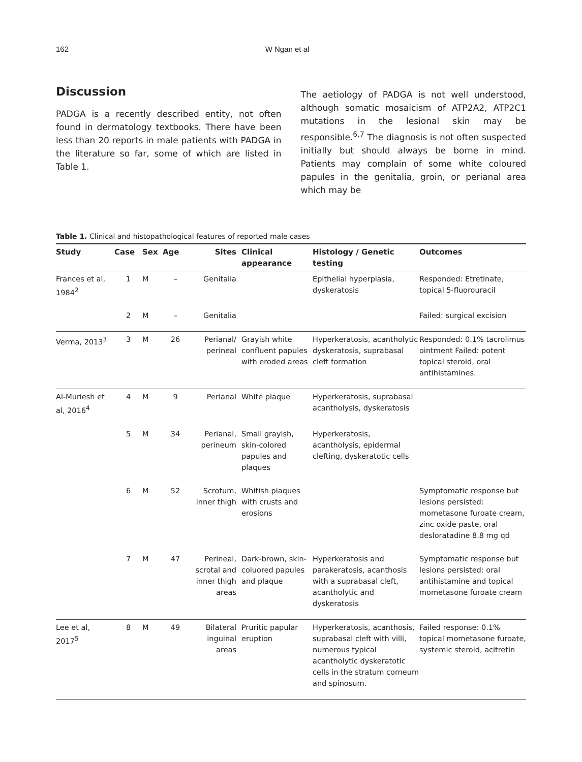162 W Ngan et al
Discussion
PADGA is a recently described entity, not often found in dermatology textbooks. There have been less than 20 reports in male patients with PADGA in the literature so far, some of which are listed in Table 1.
The aetiology of PADGA is not well understood, although somatic mosaicism of ATP2A2, ATP2C1 mutations in the lesional skin may be responsible.<sup>6,7</sup> The diagnosis is not often suspected initially but should always be borne in mind. Patients may complain of some white coloured papules in the genitalia, groin, or perianal area which may be
Table 1. Clinical and histopathological features of reported male cases
| Study | Case | Sex | Age | Sites | Clinical appearance | Histology / Genetic testing | Outcomes |
| --- | --- | --- | --- | --- | --- | --- | --- |
| Frances et al, 1984<sup>2</sup> | 1 | M | – | Genitalia | | Epithelial hyperplasia, dyskeratosis | Responded: Etretinate, topical 5-fluorouracil |
| | 2 | M | – | Genitalia | | | Failed: surgical excision |
| Verma, 2013<sup>3</sup> | 3 | M | 26 | Perianal/ perineal | Grayish white confluent papules with eroded areas | Hyperkeratosis, acantholytic dyskeratosis, suprabasal cleft formation | Responded: 0.1% tacrolimus ointment Failed: potent topical steroid, oral antihistamines. |
| Al-Muriesh et al, 2016<sup>4</sup> | 4 | M | 9 | Perianal | White plaque | Hyperkeratosis, suprabasal acantholysis, dyskeratosis | |
| | 5 | M | 34 | Perianal, perineum | Small grayish, skin-colored papules and plaques | Hyperkeratosis, acantholysis, epidermal clefting, dyskeratotic cells | |
| | 6 | M | 52 | Scrotum, inner thigh | Whitish plaques with crusts and erosions | | Symptomatic response but lesions persisted: mometasone furoate cream, zinc oxide paste, oral desloratadine 8.8 mg qd |
| | 7 | M | 47 | Perineal, scrotal and inner thigh areas | Dark-brown, skin-coluored papules and plaque | Hyperkeratosis and parakeratosis, acanthosis with a suprabasal cleft, acantholytic and dyskeratosis | Symptomatic response but lesions persisted: oral antihistamine and topical mometasone furoate cream |
| Lee et al, 2017<sup>5</sup> | 8 | M | 49 | Bilateral inguinal areas | Pruritic papular eruption | Hyperkeratosis, acanthosis, suprabasal cleft with villi, numerous typical acantholytic dyskeratotic cells in the stratum corneum and spinosum. | Failed response: 0.1% topical mometasone furoate, systemic steroid, acitretin |